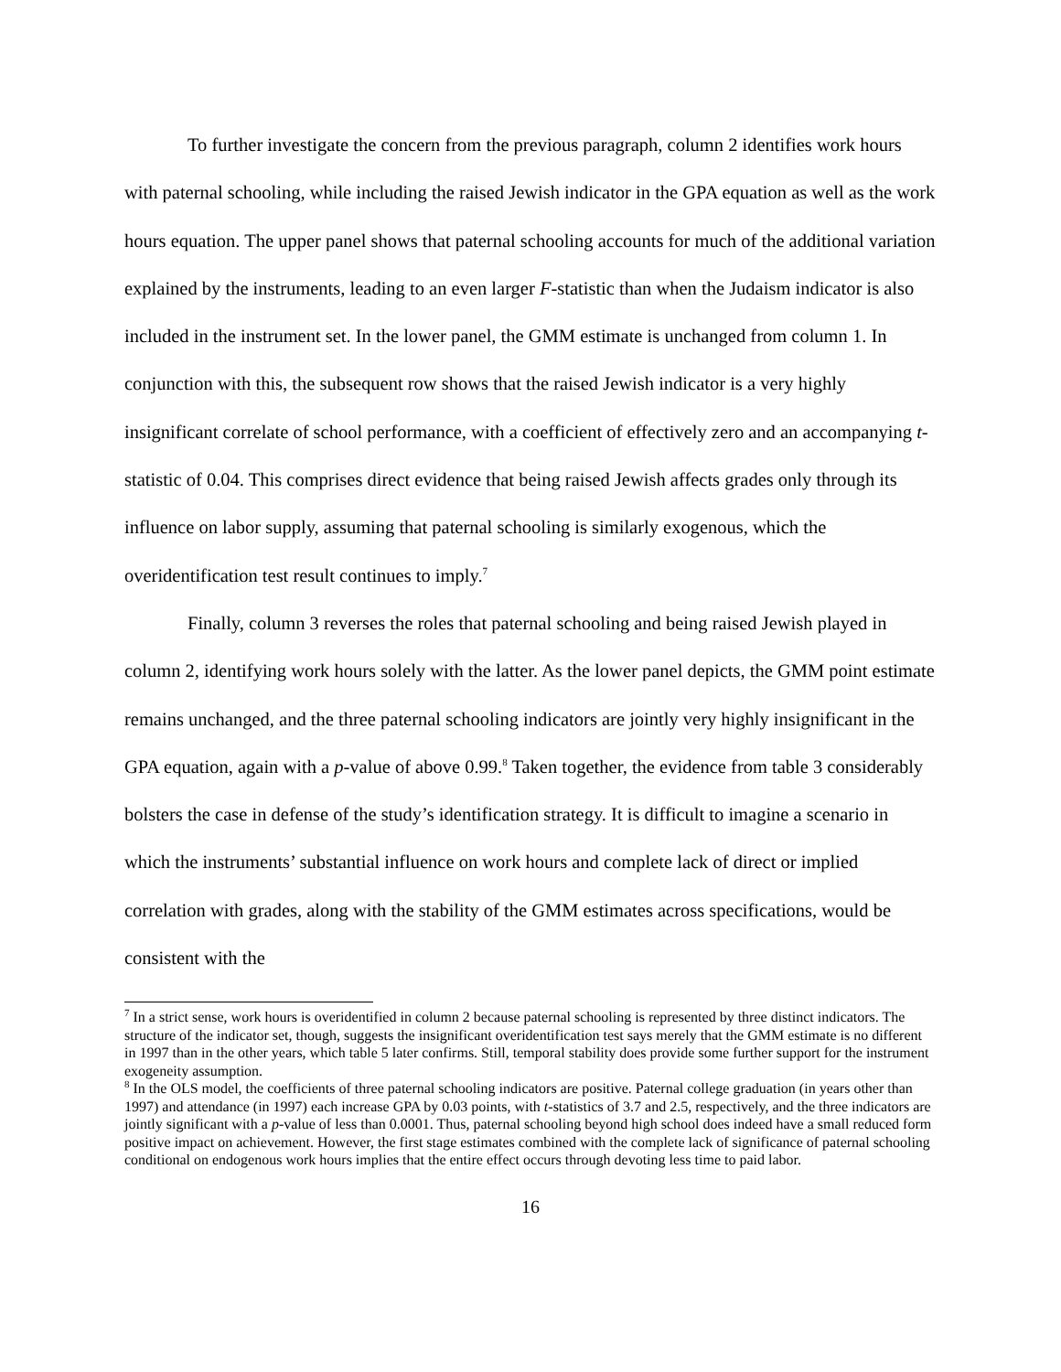To further investigate the concern from the previous paragraph, column 2 identifies work hours with paternal schooling, while including the raised Jewish indicator in the GPA equation as well as the work hours equation. The upper panel shows that paternal schooling accounts for much of the additional variation explained by the instruments, leading to an even larger F-statistic than when the Judaism indicator is also included in the instrument set. In the lower panel, the GMM estimate is unchanged from column 1. In conjunction with this, the subsequent row shows that the raised Jewish indicator is a very highly insignificant correlate of school performance, with a coefficient of effectively zero and an accompanying t-statistic of 0.04. This comprises direct evidence that being raised Jewish affects grades only through its influence on labor supply, assuming that paternal schooling is similarly exogenous, which the overidentification test result continues to imply.<sup>7</sup>
Finally, column 3 reverses the roles that paternal schooling and being raised Jewish played in column 2, identifying work hours solely with the latter. As the lower panel depicts, the GMM point estimate remains unchanged, and the three paternal schooling indicators are jointly very highly insignificant in the GPA equation, again with a p-value of above 0.99.<sup>8</sup> Taken together, the evidence from table 3 considerably bolsters the case in defense of the study’s identification strategy. It is difficult to imagine a scenario in which the instruments’ substantial influence on work hours and complete lack of direct or implied correlation with grades, along with the stability of the GMM estimates across specifications, would be consistent with the
<sup>7</sup> In a strict sense, work hours is overidentified in column 2 because paternal schooling is represented by three distinct indicators. The structure of the indicator set, though, suggests the insignificant overidentification test says merely that the GMM estimate is no different in 1997 than in the other years, which table 5 later confirms. Still, temporal stability does provide some further support for the instrument exogeneity assumption.
<sup>8</sup> In the OLS model, the coefficients of three paternal schooling indicators are positive. Paternal college graduation (in years other than 1997) and attendance (in 1997) each increase GPA by 0.03 points, with t-statistics of 3.7 and 2.5, respectively, and the three indicators are jointly significant with a p-value of less than 0.0001. Thus, paternal schooling beyond high school does indeed have a small reduced form positive impact on achievement. However, the first stage estimates combined with the complete lack of significance of paternal schooling conditional on endogenous work hours implies that the entire effect occurs through devoting less time to paid labor.
16